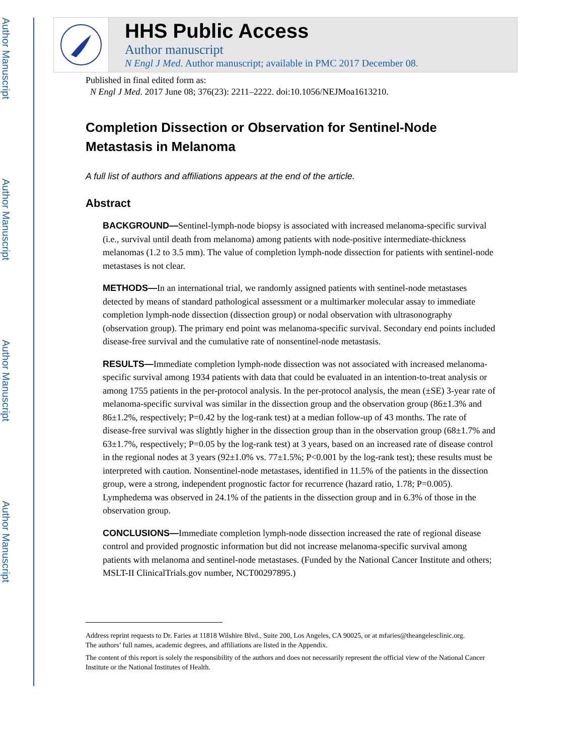Author Manuscript
Author Manuscript
Author Manuscript
Author Manuscript
HHS Public Access
Author manuscript
N Engl J Med. Author manuscript; available in PMC 2017 December 08.
Published in final edited form as:
N Engl J Med. 2017 June 08; 376(23): 2211–2222. doi:10.1056/NEJMoa1613210.
Completion Dissection or Observation for Sentinel-Node Metastasis in Melanoma
A full list of authors and affiliations appears at the end of the article.
Abstract
BACKGROUND—Sentinel-lymph-node biopsy is associated with increased melanoma-specific survival (i.e., survival until death from melanoma) among patients with node-positive intermediate-thickness melanomas (1.2 to 3.5 mm). The value of completion lymph-node dissection for patients with sentinel-node metastases is not clear.
METHODS—In an international trial, we randomly assigned patients with sentinel-node metastases detected by means of standard pathological assessment or a multimarker molecular assay to immediate completion lymph-node dissection (dissection group) or nodal observation with ultrasonography (observation group). The primary end point was melanoma-specific survival. Secondary end points included disease-free survival and the cumulative rate of nonsentinel-node metastasis.
RESULTS—Immediate completion lymph-node dissection was not associated with increased melanoma-specific survival among 1934 patients with data that could be evaluated in an intention-to-treat analysis or among 1755 patients in the per-protocol analysis. In the per-protocol analysis, the mean (±SE) 3-year rate of melanoma-specific survival was similar in the dissection group and the observation group (86±1.3% and 86±1.2%, respectively; P=0.42 by the log-rank test) at a median follow-up of 43 months. The rate of disease-free survival was slightly higher in the dissection group than in the observation group (68±1.7% and 63±1.7%, respectively; P=0.05 by the log-rank test) at 3 years, based on an increased rate of disease control in the regional nodes at 3 years (92±1.0% vs. 77±1.5%; P<0.001 by the log-rank test); these results must be interpreted with caution. Nonsentinel-node metastases, identified in 11.5% of the patients in the dissection group, were a strong, independent prognostic factor for recurrence (hazard ratio, 1.78; P=0.005). Lymphedema was observed in 24.1% of the patients in the dissection group and in 6.3% of those in the observation group.
CONCLUSIONS—Immediate completion lymph-node dissection increased the rate of regional disease control and provided prognostic information but did not increase melanoma-specific survival among patients with melanoma and sentinel-node metastases. (Funded by the National Cancer Institute and others; MSLT-II ClinicalTrials.gov number, NCT00297895.)
Address reprint requests to Dr. Faries at 11818 Wilshire Blvd., Suite 200, Los Angeles, CA 90025, or at mfaries@theangelesclinic.org.
The authors’ full names, academic degrees, and affiliations are listed in the Appendix.
The content of this report is solely the responsibility of the authors and does not necessarily represent the official view of the National Cancer Institute or the National Institutes of Health.